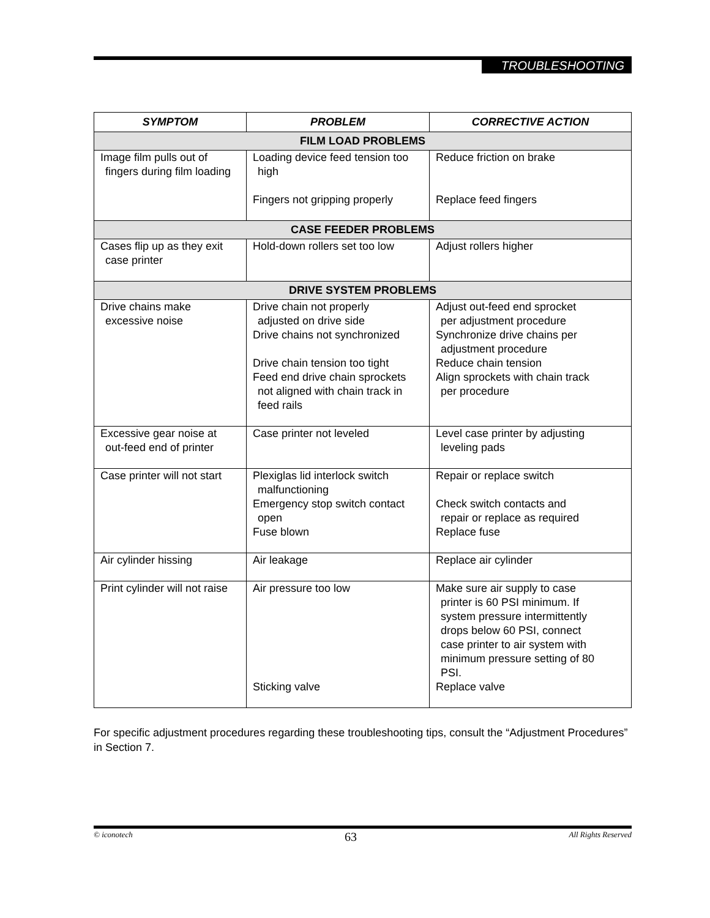TROUBLESHOOTING
| SYMPTOM | PROBLEM | CORRECTIVE ACTION |
| --- | --- | --- |
| FILM LOAD PROBLEMS | | |
| Image film pulls out of fingers during film loading | Loading device feed tension too high Fingers not gripping properly | Reduce friction on brake Replace feed fingers |
| CASE FEEDER PROBLEMS | | |
| Cases flip up as they exit case printer | Hold-down rollers set too low | Adjust rollers higher |
| DRIVE SYSTEM PROBLEMS | | |
| Drive chains make excessive noise | Drive chain not properly adjusted on drive side Drive chains not synchronized Drive chain tension too tight Feed end drive chain sprockets not aligned with chain track in feed rails | Adjust out-feed end sprocket per adjustment procedure Synchronize drive chains per adjustment procedure Reduce chain tension Align sprockets with chain track per procedure |
| Excessive gear noise at out-feed end of printer | Case printer not leveled | Level case printer by adjusting leveling pads |
| Case printer will not start | Plexiglas lid interlock switch malfunctioning Emergency stop switch contact open Fuse blown | Repair or replace switch Check switch contacts and repair or replace as required Replace fuse |
| Air cylinder hissing | Air leakage | Replace air cylinder |
| Print cylinder will not raise | Air pressure too low Sticking valve | Make sure air supply to case printer is 60 PSI minimum. If system pressure intermittently drops below 60 PSI, connect case printer to air system with minimum pressure setting of 80 PSI. Replace valve |
For specific adjustment procedures regarding these troubleshooting tips, consult the “Adjustment Procedures” in Section 7.
© iconotech 63 All Rights Reserved